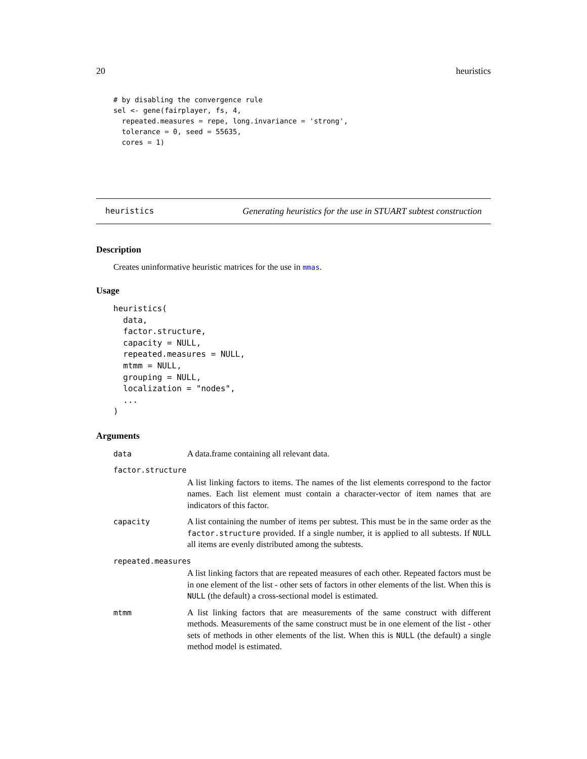20 heuristics
# by disabling the convergence rule
sel <- gene(fairplayer, fs, 4,
  repeated.measures = repe, long.invariance = 'strong',
  tolerance = 0, seed = 55635,
  cores = 1)
heuristics Generating heuristics for the use in STUART subtest construction
Description
Creates uninformative heuristic matrices for the use in mmas.
Usage
heuristics(
  data,
  factor.structure,
  capacity = NULL,
  repeated.measures = NULL,
  mtmm = NULL,
  grouping = NULL,
  localization = "nodes",
  ...
)
Arguments
| data | A data.frame containing all relevant data. |
| factor.structure | |
| | A list linking factors to items. The names of the list elements correspond to the factor names. Each list element must contain a character-vector of item names that are indicators of this factor. |
| capacity | A list containing the number of items per subtest. This must be in the same order as the factor.structure provided. If a single number, it is applied to all subtests. If NULL all items are evenly distributed among the subtests. |
| repeated.measures | |
| | A list linking factors that are repeated measures of each other. Repeated factors must be in one element of the list - other sets of factors in other elements of the list. When this is NULL (the default) a cross-sectional model is estimated. |
| mtmm | A list linking factors that are measurements of the same construct with different methods. Measurements of the same construct must be in one element of the list - other sets of methods in other elements of the list. When this is NULL (the default) a single method model is estimated. |